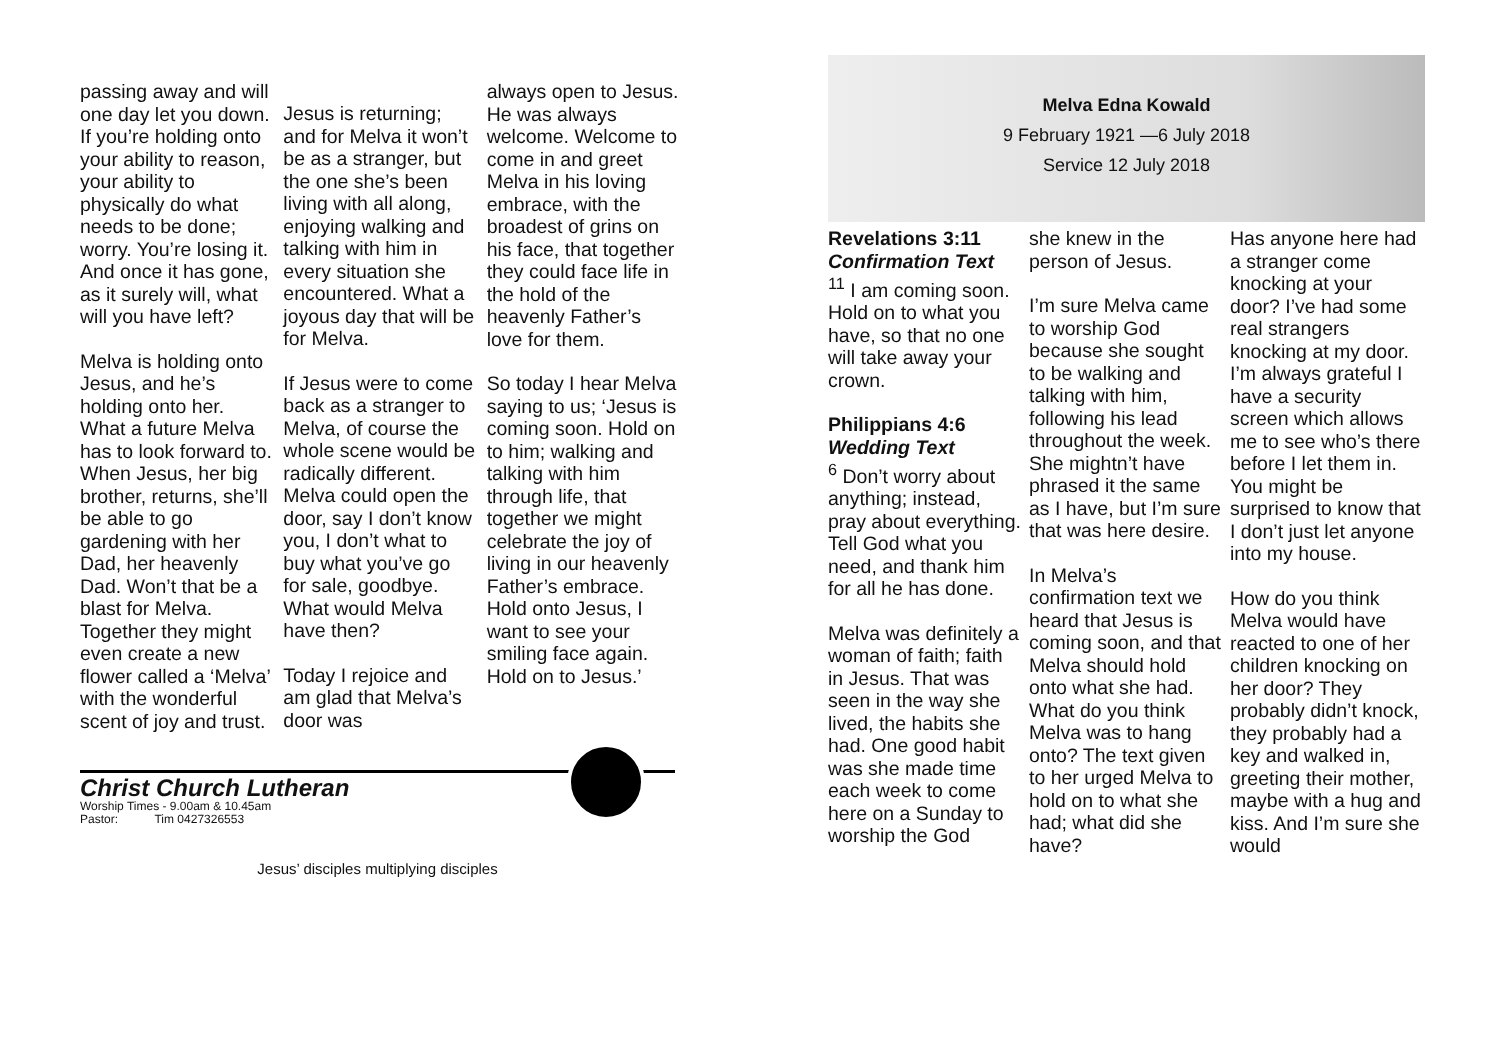passing away and will one day let you down. If you’re holding onto your ability to reason, your ability to physically do what needs to be done; worry. You’re losing it. And once it has gone, as it surely will, what will you have left?
Melva is holding onto Jesus, and he’s holding onto her. What a future Melva has to look forward to. When Jesus, her big brother, returns, she’ll be able to go gardening with her Dad, her heavenly Dad. Won’t that be a blast for Melva. Together they might even create a new flower called a ‘Melva’ with the wonderful scent of joy and trust.
Jesus is returning; and for Melva it won’t be as a stranger, but the one she’s been living with all along, enjoying walking and talking with him in every situation she encountered. What a joyous day that will be for Melva.
If Jesus were to come back as a stranger to Melva, of course the whole scene would be radically different. Melva could open the door, say I don’t know you, I don’t what to buy what you’ve go for sale, goodbye. What would Melva have then?
Today I rejoice and am glad that Melva’s door was
always open to Jesus. He was always welcome. Welcome to come in and greet Melva in his loving embrace, with the broadest of grins on his face, that together they could face life in the hold of the heavenly Father’s love for them.
So today I hear Melva saying to us; ‘Jesus is coming soon. Hold on to him; walking and talking with him through life, that together we might celebrate the joy of living in our heavenly Father’s embrace. Hold onto Jesus, I want to see your smiling face again. Hold on to Jesus.’
Christ Church Lutheran
Worship Times - 9.00am & 10.45am
Pastor: Tim 0427326553
Jesus’ disciples multiplying disciples
Melva Edna Kowald
9 February 1921 —6 July 2018
Service 12 July 2018
Revelations 3:11
Confirmation Text
<sup>11</sup> I am coming soon. Hold on to what you have, so that no one will take away your crown.
Philippians 4:6
Wedding Text
<sup>6</sup> Don’t worry about anything; instead, pray about everything. Tell God what you need, and thank him for all he has done.
Melva was definitely a woman of faith; faith in Jesus. That was seen in the way she lived, the habits she had. One good habit was she made time each week to come here on a Sunday to worship the God
she knew in the person of Jesus.
I’m sure Melva came to worship God because she sought to be walking and talking with him, following his lead throughout the week. She mightn’t have phrased it the same as I have, but I’m sure that was here desire.
In Melva’s confirmation text we heard that Jesus is coming soon, and that Melva should hold onto what she had. What do you think Melva was to hang onto? The text given to her urged Melva to hold on to what she had; what did she have?
Has anyone here had a stranger come knocking at your door? I’ve had some real strangers knocking at my door. I’m always grateful I have a security screen which allows me to see who’s there before I let them in. You might be surprised to know that I don’t just let anyone into my house.
How do you think Melva would have reacted to one of her children knocking on her door? They probably didn’t knock, they probably had a key and walked in, greeting their mother, maybe with a hug and kiss. And I’m sure she would